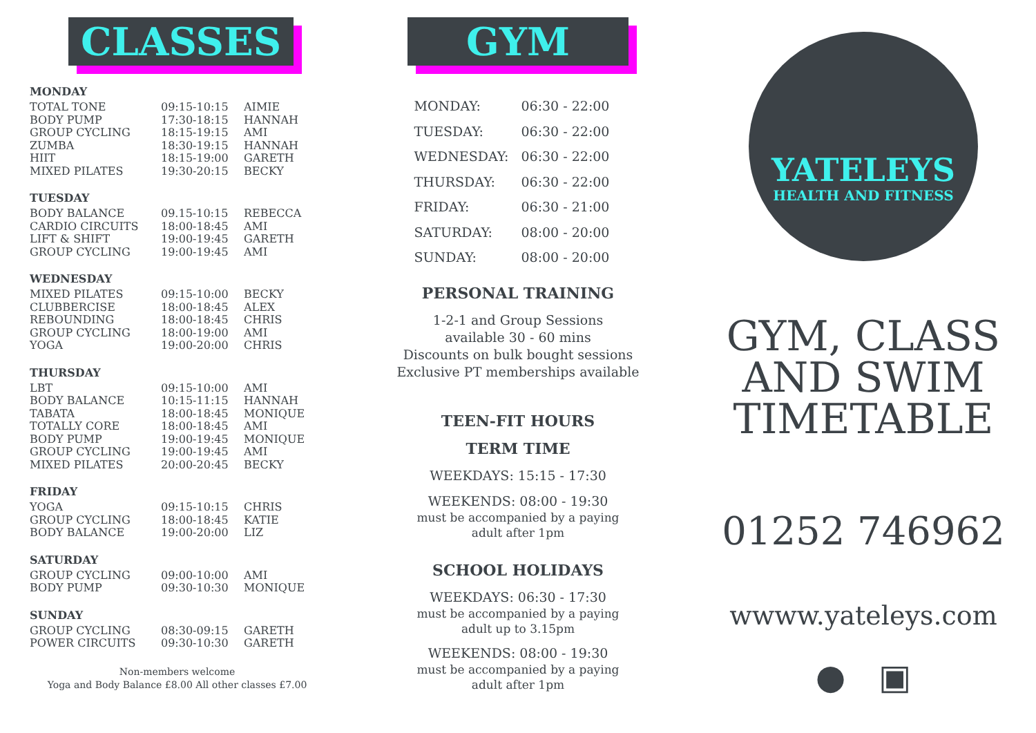CLASSES
MONDAY
| TOTAL TONE | 09:15-10:15 | AIMIE |
| BODY PUMP | 17:30-18:15 | HANNAH |
| GROUP CYCLING | 18:15-19:15 | AMI |
| ZUMBA | 18:30-19:15 | HANNAH |
| HIIT | 18:15-19:00 | GARETH |
| MIXED PILATES | 19:30-20:15 | BECKY |
TUESDAY
| BODY BALANCE | 09.15-10:15 | REBECCA |
| CARDIO CIRCUITS | 18:00-18:45 | AMI |
| LIFT & SHIFT | 19:00-19:45 | GARETH |
| GROUP CYCLING | 19:00-19:45 | AMI |
WEDNESDAY
| MIXED PILATES | 09:15-10:00 | BECKY |
| CLUBBERCISE | 18:00-18:45 | ALEX |
| REBOUNDING | 18:00-18:45 | CHRIS |
| GROUP CYCLING | 18:00-19:00 | AMI |
| YOGA | 19:00-20:00 | CHRIS |
THURSDAY
| LBT | 09:15-10:00 | AMI |
| BODY BALANCE | 10:15-11:15 | HANNAH |
| TABATA | 18:00-18:45 | MONIQUE |
| TOTALLY CORE | 18:00-18:45 | AMI |
| BODY PUMP | 19:00-19:45 | MONIQUE |
| GROUP CYCLING | 19:00-19:45 | AMI |
| MIXED PILATES | 20:00-20:45 | BECKY |
FRIDAY
| YOGA | 09:15-10:15 | CHRIS |
| GROUP CYCLING | 18:00-18:45 | KATIE |
| BODY BALANCE | 19:00-20:00 | LIZ |
SATURDAY
| GROUP CYCLING | 09:00-10:00 | AMI |
| BODY PUMP | 09:30-10:30 | MONIQUE |
SUNDAY
| GROUP CYCLING | 08:30-09:15 | GARETH |
| POWER CIRCUITS | 09:30-10:30 | GARETH |
Non-members welcome
Yoga and Body Balance £8.00 All other classes £7.00
GYM
| MONDAY: | 06:30 - 22:00 |
| TUESDAY: | 06:30 - 22:00 |
| WEDNESDAY: | 06:30 - 22:00 |
| THURSDAY: | 06:30 - 22:00 |
| FRIDAY: | 06:30 - 21:00 |
| SATURDAY: | 08:00 - 20:00 |
| SUNDAY: | 08:00 - 20:00 |
PERSONAL TRAINING
1-2-1 and Group Sessions
available 30 - 60 mins
Discounts on bulk bought sessions
Exclusive PT memberships available
TEEN-FIT HOURS
TERM TIME
WEEKDAYS: 15:15 - 17:30
WEEKENDS: 08:00 - 19:30
must be accompanied by a paying
adult after 1pm
SCHOOL HOLIDAYS
WEEKDAYS: 06:30 - 17:30
must be accompanied by a paying
adult up to 3.15pm
WEEKENDS: 08:00 - 19:30
must be accompanied by a paying
adult after 1pm
YATELEYS
HEALTH AND FITNESS
GYM, CLASS
AND SWIM
TIMETABLE
01252 746962
wwww.yateleys.com
● ▣